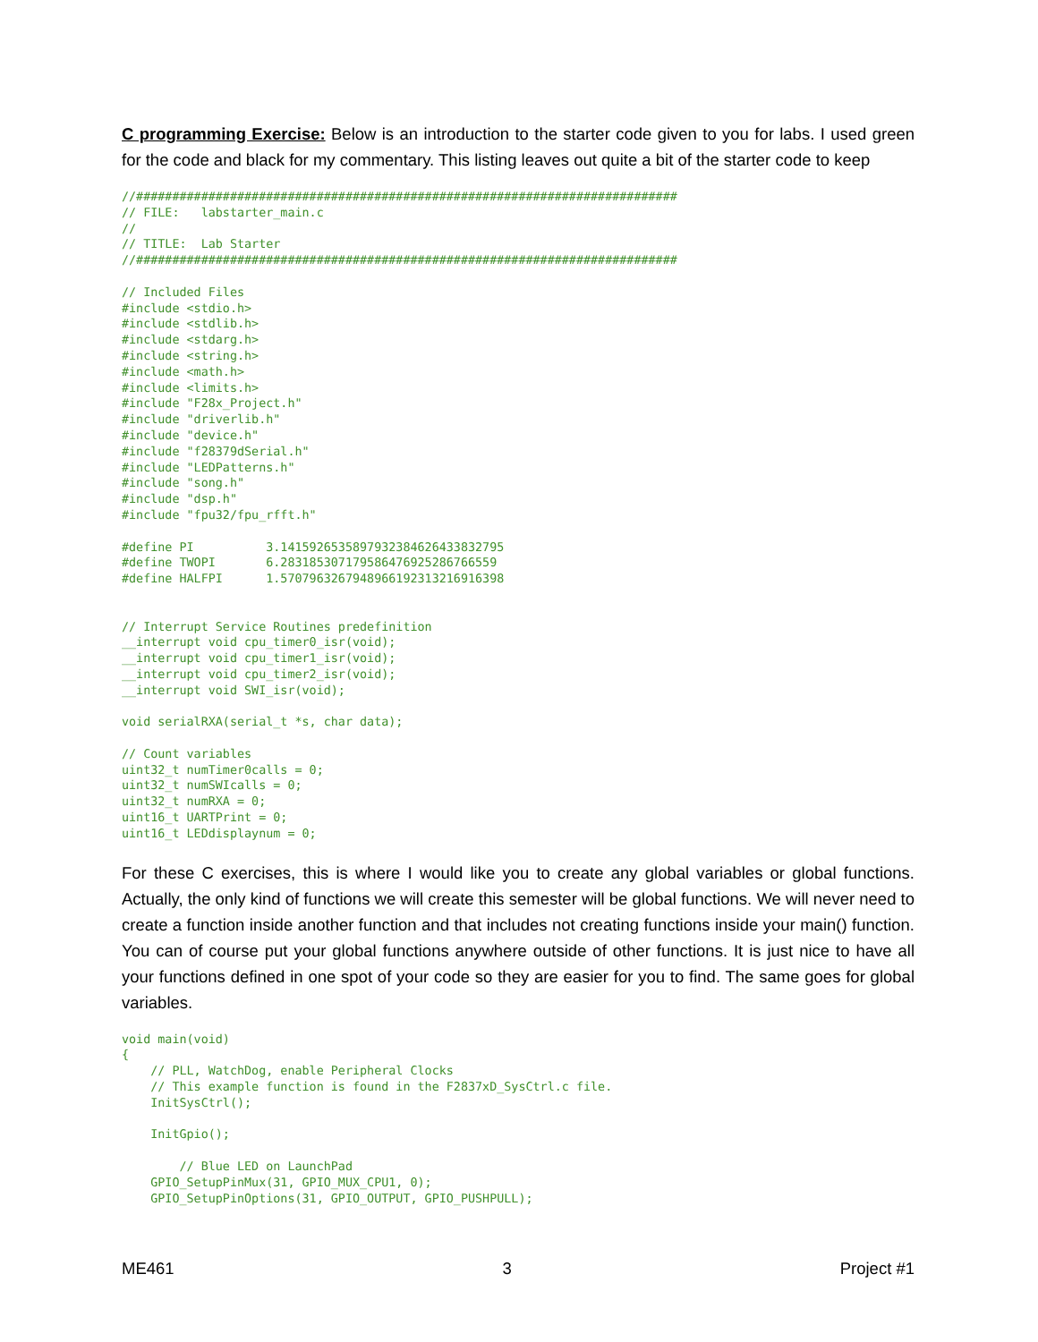C programming Exercise: Below is an introduction to the starter code given to you for labs. I used green for the code and black for my commentary. This listing leaves out quite a bit of the starter code to keep
//###########################################################################
// FILE:   labstarter_main.c
//
// TITLE:  Lab Starter
//###########################################################################

// Included Files
#include <stdio.h>
#include <stdlib.h>
#include <stdarg.h>
#include <string.h>
#include <math.h>
#include <limits.h>
#include "F28x_Project.h"
#include "driverlib.h"
#include "device.h"
#include "f28379dSerial.h"
#include "LEDPatterns.h"
#include "song.h"
#include "dsp.h"
#include "fpu32/fpu_rfft.h"

#define PI          3.1415926535897932384626433832795
#define TWOPI       6.283185307179586476925286766559
#define HALFPI      1.5707963267948966192313216916398


// Interrupt Service Routines predefinition
__interrupt void cpu_timer0_isr(void);
__interrupt void cpu_timer1_isr(void);
__interrupt void cpu_timer2_isr(void);
__interrupt void SWI_isr(void);

void serialRXA(serial_t *s, char data);

// Count variables
uint32_t numTimer0calls = 0;
uint32_t numSWIcalls = 0;
uint32_t numRXA = 0;
uint16_t UARTPrint = 0;
uint16_t LEDdisplaynum = 0;
For these C exercises, this is where I would like you to create any global variables or global functions. Actually, the only kind of functions we will create this semester will be global functions. We will never need to create a function inside another function and that includes not creating functions inside your main() function. You can of course put your global functions anywhere outside of other functions. It is just nice to have all your functions defined in one spot of your code so they are easier for you to find. The same goes for global variables.
void main(void)
{
    // PLL, WatchDog, enable Peripheral Clocks
    // This example function is found in the F2837xD_SysCtrl.c file.
    InitSysCtrl();

    InitGpio();

        // Blue LED on LaunchPad
    GPIO_SetupPinMux(31, GPIO_MUX_CPU1, 0);
    GPIO_SetupPinOptions(31, GPIO_OUTPUT, GPIO_PUSHPULL);
ME461 3 Project #1